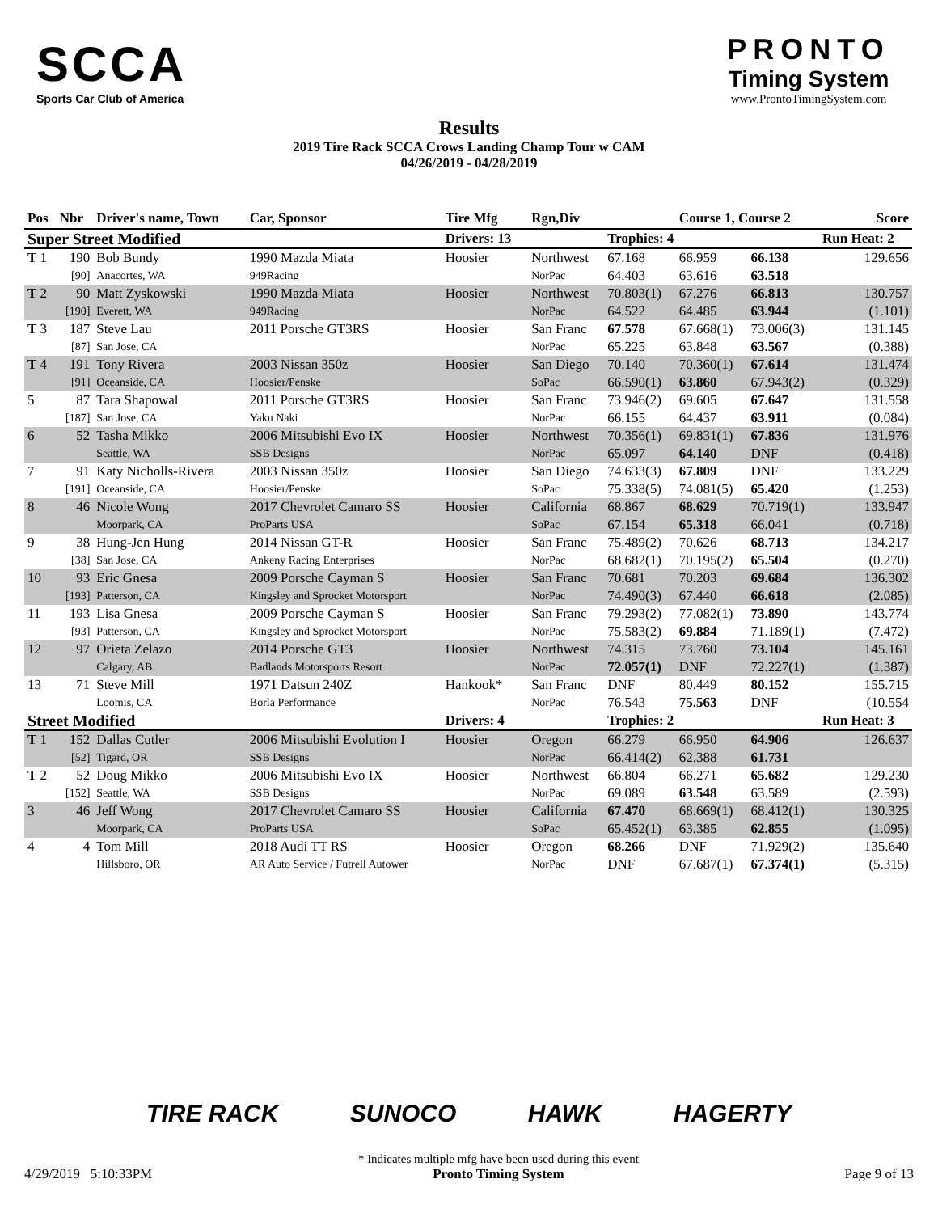SCCA
Sports Car Club of America
Results
2019 Tire Rack SCCA Crows Landing Champ Tour w CAM
04/26/2019 - 04/28/2019
PRONTO
Timing System
www.ProntoTimingSystem.com
| Pos | Nbr | Driver's name, Town | Car, Sponsor | Tire Mfg | Rgn,Div | | Course 1, Course 2 | | | Score |
| --- | --- | --- | --- | --- | --- | --- | --- | --- | --- | --- |
| Super Street Modified | | | | Drivers: 13 | | Trophies: 4 | | | Run Heat: 2 | |
| T 1 | 190 | Bob Bundy | 1990 Mazda Miata | Hoosier | Northwest | 67.168 | 66.959 | 66.138 | | 129.656 |
| | [90] | Anacortes, WA | 949Racing | | NorPac | 64.403 | 63.616 | 63.518 | | |
| T 2 | 90 | Matt Zyskowski | 1990 Mazda Miata | Hoosier | Northwest | 70.803(1) | 67.276 | 66.813 | | 130.757 |
| | [190] | Everett, WA | 949Racing | | NorPac | 64.522 | 64.485 | 63.944 | | (1.101) |
| T 3 | 187 | Steve Lau | 2011 Porsche GT3RS | Hoosier | San Franc | 67.578 | 67.668(1) | 73.006(3) | | 131.145 |
| | [87] | San Jose, CA | | | NorPac | 65.225 | 63.848 | 63.567 | | (0.388) |
| T 4 | 191 | Tony Rivera | 2003 Nissan 350z | Hoosier | San Diego | 70.140 | 70.360(1) | 67.614 | | 131.474 |
| | [91] | Oceanside, CA | Hoosier/Penske | | SoPac | 66.590(1) | 63.860 | 67.943(2) | | (0.329) |
| 5 | 87 | Tara Shapowal | 2011 Porsche GT3RS | Hoosier | San Franc | 73.946(2) | 69.605 | 67.647 | | 131.558 |
| | [187] | San Jose, CA | Yaku Naki | | NorPac | 66.155 | 64.437 | 63.911 | | (0.084) |
| 6 | 52 | Tasha Mikko | 2006 Mitsubishi Evo IX | Hoosier | Northwest | 70.356(1) | 69.831(1) | 67.836 | | 131.976 |
| | | Seattle, WA | SSB Designs | | NorPac | 65.097 | 64.140 | DNF | | (0.418) |
| 7 | 91 | Katy Nicholls-Rivera | 2003 Nissan 350z | Hoosier | San Diego | 74.633(3) | 67.809 | DNF | | 133.229 |
| | [191] | Oceanside, CA | Hoosier/Penske | | SoPac | 75.338(5) | 74.081(5) | 65.420 | | (1.253) |
| 8 | 46 | Nicole Wong | 2017 Chevrolet Camaro SS | Hoosier | California | 68.867 | 68.629 | 70.719(1) | | 133.947 |
| | | Moorpark, CA | ProParts USA | | SoPac | 67.154 | 65.318 | 66.041 | | (0.718) |
| 9 | 38 | Hung-Jen Hung | 2014 Nissan GT-R | Hoosier | San Franc | 75.489(2) | 70.626 | 68.713 | | 134.217 |
| | [38] | San Jose, CA | Ankeny Racing Enterprises | | NorPac | 68.682(1) | 70.195(2) | 65.504 | | (0.270) |
| 10 | 93 | Eric Gnesa | 2009 Porsche Cayman S | Hoosier | San Franc | 70.681 | 70.203 | 69.684 | | 136.302 |
| | [193] | Patterson, CA | Kingsley and Sprocket Motorsport | | NorPac | 74.490(3) | 67.440 | 66.618 | | (2.085) |
| 11 | 193 | Lisa Gnesa | 2009 Porsche Cayman S | Hoosier | San Franc | 79.293(2) | 77.082(1) | 73.890 | | 143.774 |
| | [93] | Patterson, CA | Kingsley and Sprocket Motorsport | | NorPac | 75.583(2) | 69.884 | 71.189(1) | | (7.472) |
| 12 | 97 | Orieta Zelazo | 2014 Porsche GT3 | Hoosier | Northwest | 74.315 | 73.760 | 73.104 | | 145.161 |
| | | Calgary, AB | Badlands Motorsports Resort | | NorPac | 72.057(1) | DNF | 72.227(1) | | (1.387) |
| 13 | 71 | Steve Mill | 1971 Datsun 240Z | Hankook* | San Franc | DNF | 80.449 | 80.152 | | 155.715 |
| | | Loomis, CA | Borla Performance | | NorPac | 76.543 | 75.563 | DNF | | (10.554 |
| Street Modified | | | | Drivers: 4 | | Trophies: 2 | | | Run Heat: 3 | |
| T 1 | 152 | Dallas Cutler | 2006 Mitsubishi Evolution I | Hoosier | Oregon | 66.279 | 66.950 | 64.906 | | 126.637 |
| | [52] | Tigard, OR | SSB Designs | | NorPac | 66.414(2) | 62.388 | 61.731 | | |
| T 2 | 52 | Doug Mikko | 2006 Mitsubishi Evo IX | Hoosier | Northwest | 66.804 | 66.271 | 65.682 | | 129.230 |
| | [152] | Seattle, WA | SSB Designs | | NorPac | 69.089 | 63.548 | 63.589 | | (2.593) |
| 3 | 46 | Jeff Wong | 2017 Chevrolet Camaro SS | Hoosier | California | 67.470 | 68.669(1) | 68.412(1) | | 130.325 |
| | | Moorpark, CA | ProParts USA | | SoPac | 65.452(1) | 63.385 | 62.855 | | (1.095) |
| 4 | 4 | Tom Mill | 2018 Audi TT RS | Hoosier | Oregon | 68.266 | DNF | 71.929(2) | | 135.640 |
| | | Hillsboro, OR | AR Auto Service / Futrell Autower | | NorPac | DNF | 67.687(1) | 67.374(1) | | (5.315) |
TIRE RACK SUNOCO HAWK HAGERTY
4/29/2019 5:10:33PM
* Indicates multiple mfg have been used during this event
Pronto Timing System
Page 9 of 13